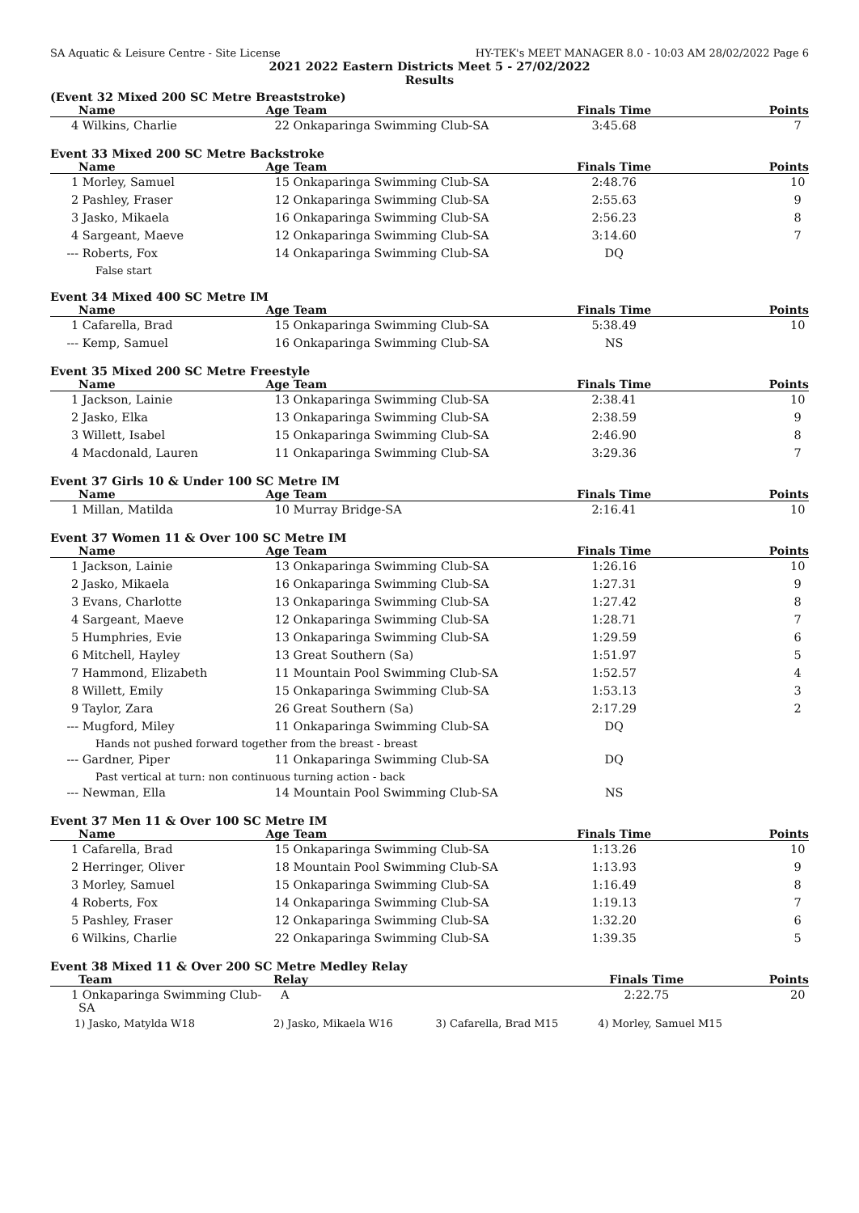SA Aquatic & Leisure Centre - Site License HY-TEK's MEET MANAGER 8.0 - 10:03 AM 28/02/2022 Page 6
2021 2022 Eastern Districts Meet 5 - 27/02/2022
Results
(Event 32 Mixed 200 SC Metre Breaststroke)
| | Name | Age | Team | Finals Time | Points |
| --- | --- | --- | --- | --- | --- |
| 4 | Wilkins, Charlie | 22 | Onkaparinga Swimming Club-SA | 3:45.68 | 7 |
Event 33 Mixed 200 SC Metre Backstroke
| | Name | Age | Team | Finals Time | Points |
| --- | --- | --- | --- | --- | --- |
| 1 | Morley, Samuel | 15 | Onkaparinga Swimming Club-SA | 2:48.76 | 10 |
| 2 | Pashley, Fraser | 12 | Onkaparinga Swimming Club-SA | 2:55.63 | 9 |
| 3 | Jasko, Mikaela | 16 | Onkaparinga Swimming Club-SA | 2:56.23 | 8 |
| 4 | Sargeant, Maeve | 12 | Onkaparinga Swimming Club-SA | 3:14.60 | 7 |
| --- | Roberts, Fox | 14 | Onkaparinga Swimming Club-SA | DQ | |
| False start | | | | | |
Event 34 Mixed 400 SC Metre IM
| | Name | Age | Team | Finals Time | Points |
| --- | --- | --- | --- | --- | --- |
| 1 | Cafarella, Brad | 15 | Onkaparinga Swimming Club-SA | 5:38.49 | 10 |
| --- | Kemp, Samuel | 16 | Onkaparinga Swimming Club-SA | NS | |
Event 35 Mixed 200 SC Metre Freestyle
| | Name | Age | Team | Finals Time | Points |
| --- | --- | --- | --- | --- | --- |
| 1 | Jackson, Lainie | 13 | Onkaparinga Swimming Club-SA | 2:38.41 | 10 |
| 2 | Jasko, Elka | 13 | Onkaparinga Swimming Club-SA | 2:38.59 | 9 |
| 3 | Willett, Isabel | 15 | Onkaparinga Swimming Club-SA | 2:46.90 | 8 |
| 4 | Macdonald, Lauren | 11 | Onkaparinga Swimming Club-SA | 3:29.36 | 7 |
Event 37 Girls 10 & Under 100 SC Metre IM
| | Name | Age | Team | Finals Time | Points |
| --- | --- | --- | --- | --- | --- |
| 1 | Millan, Matilda | 10 | Murray Bridge-SA | 2:16.41 | 10 |
Event 37 Women 11 & Over 100 SC Metre IM
| | Name | Age | Team | Finals Time | Points |
| --- | --- | --- | --- | --- | --- |
| 1 | Jackson, Lainie | 13 | Onkaparinga Swimming Club-SA | 1:26.16 | 10 |
| 2 | Jasko, Mikaela | 16 | Onkaparinga Swimming Club-SA | 1:27.31 | 9 |
| 3 | Evans, Charlotte | 13 | Onkaparinga Swimming Club-SA | 1:27.42 | 8 |
| 4 | Sargeant, Maeve | 12 | Onkaparinga Swimming Club-SA | 1:28.71 | 7 |
| 5 | Humphries, Evie | 13 | Onkaparinga Swimming Club-SA | 1:29.59 | 6 |
| 6 | Mitchell, Hayley | 13 | Great Southern (Sa) | 1:51.97 | 5 |
| 7 | Hammond, Elizabeth | 11 | Mountain Pool Swimming Club-SA | 1:52.57 | 4 |
| 8 | Willett, Emily | 15 | Onkaparinga Swimming Club-SA | 1:53.13 | 3 |
| 9 | Taylor, Zara | 26 | Great Southern (Sa) | 2:17.29 | 2 |
| --- | Mugford, Miley | 11 | Onkaparinga Swimming Club-SA | DQ | |
| Hands not pushed forward together from the breast - breast | | | | | |
| --- | Gardner, Piper | 11 | Onkaparinga Swimming Club-SA | DQ | |
| Past vertical at turn: non continuous turning action - back | | | | | |
| --- | Newman, Ella | 14 | Mountain Pool Swimming Club-SA | NS | |
Event 37 Men 11 & Over 100 SC Metre IM
| | Name | Age | Team | Finals Time | Points |
| --- | --- | --- | --- | --- | --- |
| 1 | Cafarella, Brad | 15 | Onkaparinga Swimming Club-SA | 1:13.26 | 10 |
| 2 | Herringer, Oliver | 18 | Mountain Pool Swimming Club-SA | 1:13.93 | 9 |
| 3 | Morley, Samuel | 15 | Onkaparinga Swimming Club-SA | 1:16.49 | 8 |
| 4 | Roberts, Fox | 14 | Onkaparinga Swimming Club-SA | 1:19.13 | 7 |
| 5 | Pashley, Fraser | 12 | Onkaparinga Swimming Club-SA | 1:32.20 | 6 |
| 6 | Wilkins, Charlie | 22 | Onkaparinga Swimming Club-SA | 1:39.35 | 5 |
Event 38 Mixed 11 & Over 200 SC Metre Medley Relay
| | Team | Relay | | Finals Time | Points |
| --- | --- | --- | --- | --- | --- |
| 1 | Onkaparinga Swimming Club-SA | A | | 2:22.75 | 20 |
| 1) Jasko, Matylda W18 | | 2) Jasko, Mikaela W16 | 3) Cafarella, Brad M15 | 4) Morley, Samuel M15 | |